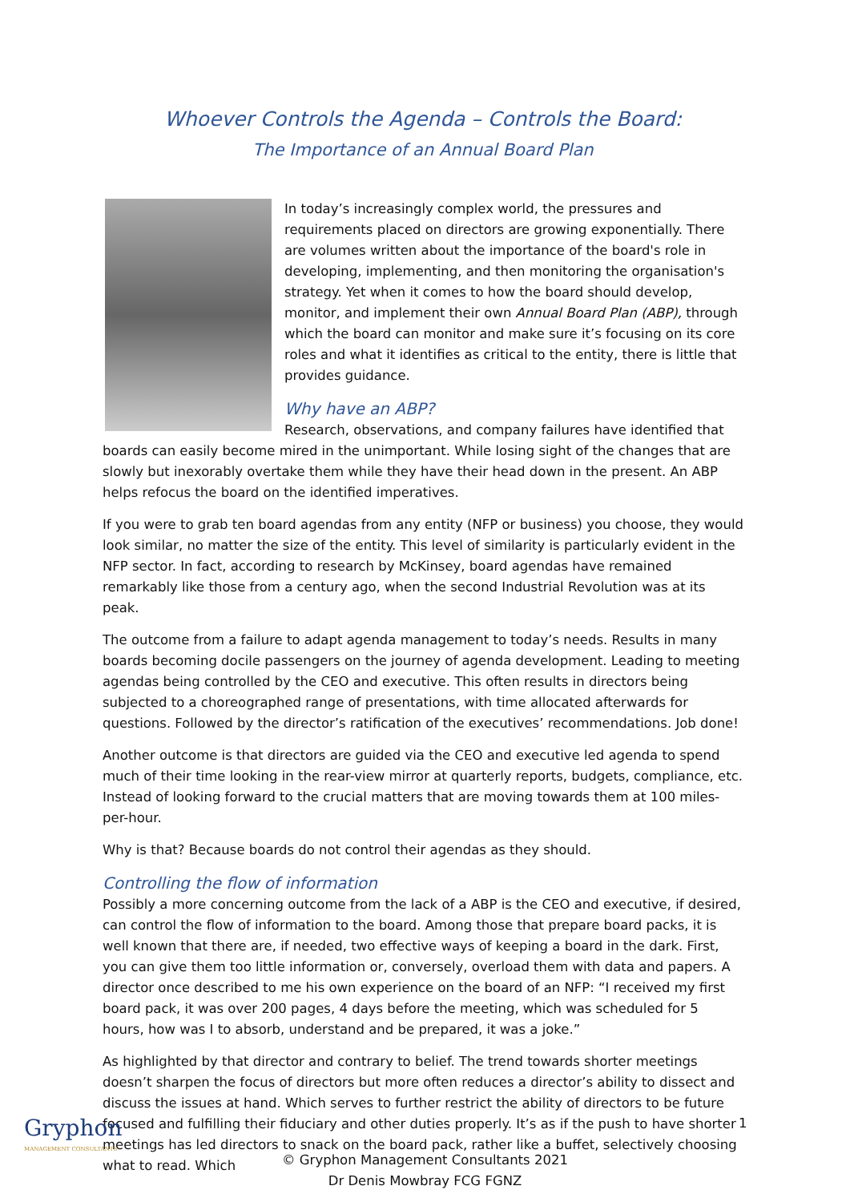Whoever Controls the Agenda – Controls the Board:
The Importance of an Annual Board Plan
In today’s increasingly complex world, the pressures and requirements placed on directors are growing exponentially. There are volumes written about the importance of the board's role in developing, implementing, and then monitoring the organisation's strategy. Yet when it comes to how the board should develop, monitor, and implement their own Annual Board Plan (ABP), through which the board can monitor and make sure it’s focusing on its core roles and what it identifies as critical to the entity, there is little that provides guidance.
Why have an ABP?
Research, observations, and company failures have identified that boards can easily become mired in the unimportant. While losing sight of the changes that are slowly but inexorably overtake them while they have their head down in the present. An ABP helps refocus the board on the identified imperatives.
If you were to grab ten board agendas from any entity (NFP or business) you choose, they would look similar, no matter the size of the entity. This level of similarity is particularly evident in the NFP sector. In fact, according to research by McKinsey, board agendas have remained remarkably like those from a century ago, when the second Industrial Revolution was at its peak.
The outcome from a failure to adapt agenda management to today’s needs. Results in many boards becoming docile passengers on the journey of agenda development. Leading to meeting agendas being controlled by the CEO and executive. This often results in directors being subjected to a choreographed range of presentations, with time allocated afterwards for questions. Followed by the director’s ratification of the executives’ recommendations. Job done!
Another outcome is that directors are guided via the CEO and executive led agenda to spend much of their time looking in the rear-view mirror at quarterly reports, budgets, compliance, etc. Instead of looking forward to the crucial matters that are moving towards them at 100 miles-per-hour.
Why is that? Because boards do not control their agendas as they should.
Controlling the flow of information
Possibly a more concerning outcome from the lack of a ABP is the CEO and executive, if desired, can control the flow of information to the board. Among those that prepare board packs, it is well known that there are, if needed, two effective ways of keeping a board in the dark. First, you can give them too little information or, conversely, overload them with data and papers. A director once described to me his own experience on the board of an NFP: “I received my first board pack, it was over 200 pages, 4 days before the meeting, which was scheduled for 5 hours, how was I to absorb, understand and be prepared, it was a joke.”
As highlighted by that director and contrary to belief. The trend towards shorter meetings doesn’t sharpen the focus of directors but more often reduces a director’s ability to dissect and discuss the issues at hand. Which serves to further restrict the ability of directors to be future focused and fulfilling their fiduciary and other duties properly. It’s as if the push to have shorter meetings has led directors to snack on the board pack, rather like a buffet, selectively choosing what to read. Which
Gryphon
MANAGEMENT CONSULTANTS
1
© Gryphon Management Consultants 2021
Dr Denis Mowbray FCG FGNZ